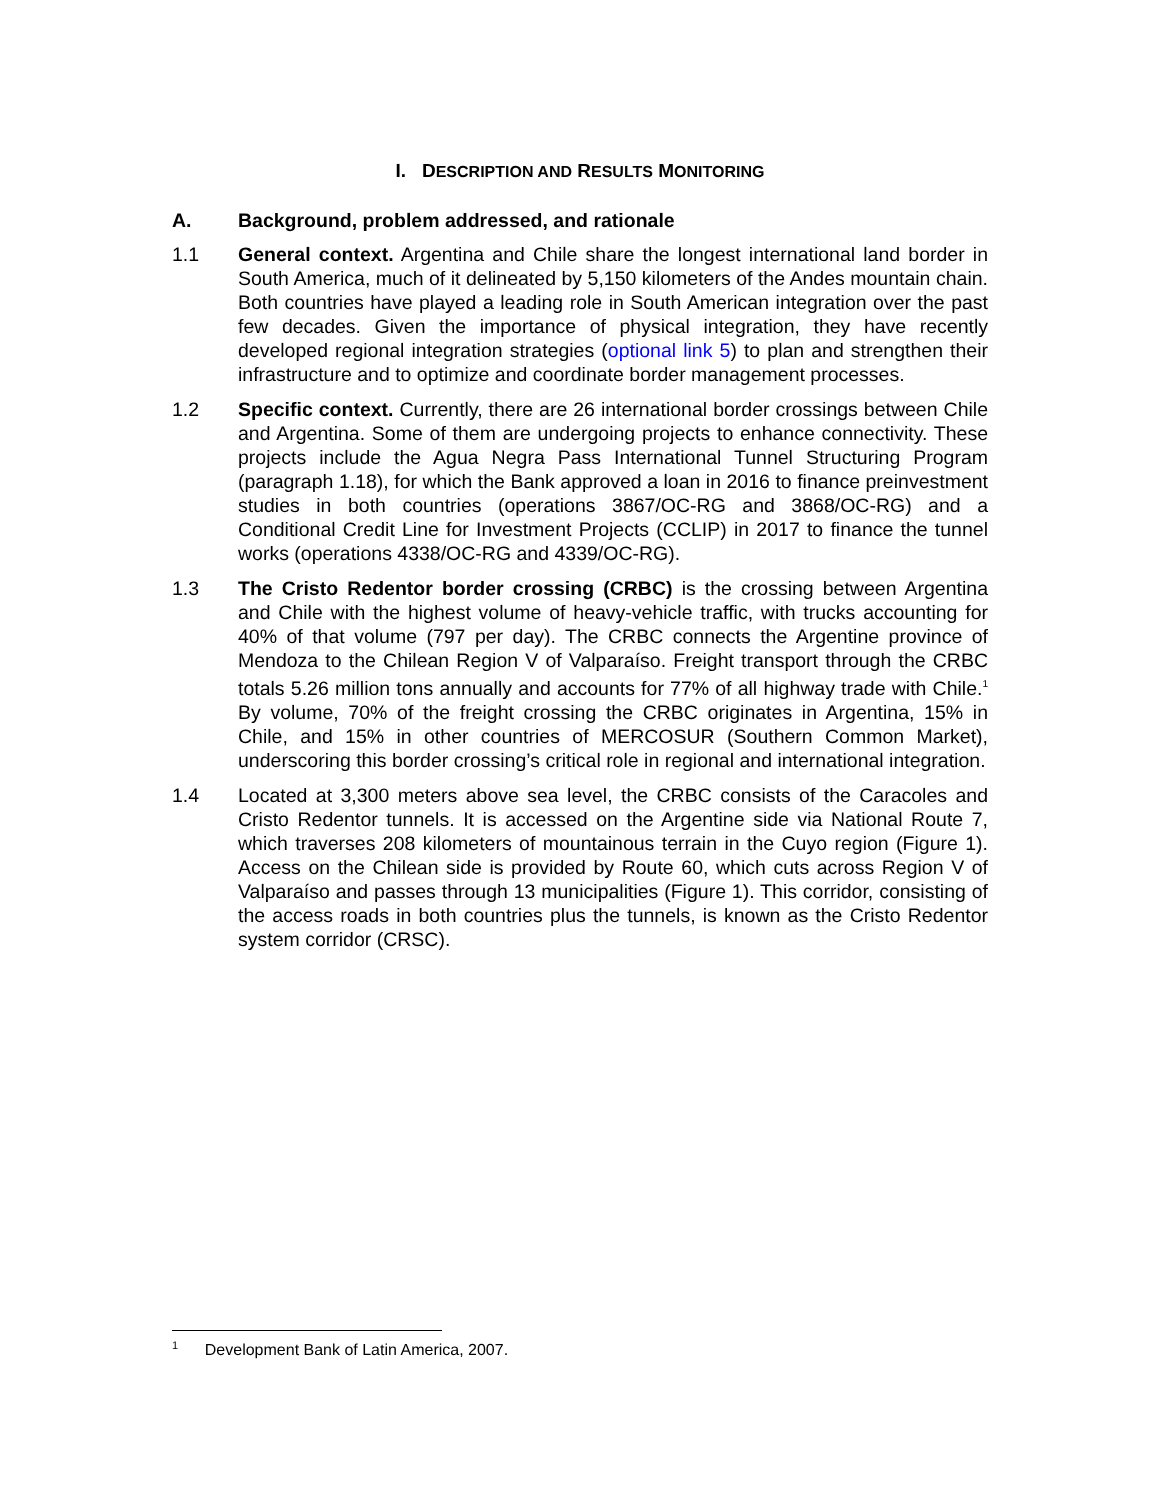I. DESCRIPTION AND RESULTS MONITORING
A. Background, problem addressed, and rationale
1.1 General context. Argentina and Chile share the longest international land border in South America, much of it delineated by 5,150 kilometers of the Andes mountain chain. Both countries have played a leading role in South American integration over the past few decades. Given the importance of physical integration, they have recently developed regional integration strategies (optional link 5) to plan and strengthen their infrastructure and to optimize and coordinate border management processes.
1.2 Specific context. Currently, there are 26 international border crossings between Chile and Argentina. Some of them are undergoing projects to enhance connectivity. These projects include the Agua Negra Pass International Tunnel Structuring Program (paragraph 1.18), for which the Bank approved a loan in 2016 to finance preinvestment studies in both countries (operations 3867/OC-RG and 3868/OC-RG) and a Conditional Credit Line for Investment Projects (CCLIP) in 2017 to finance the tunnel works (operations 4338/OC-RG and 4339/OC-RG).
1.3 The Cristo Redentor border crossing (CRBC) is the crossing between Argentina and Chile with the highest volume of heavy-vehicle traffic, with trucks accounting for 40% of that volume (797 per day). The CRBC connects the Argentine province of Mendoza to the Chilean Region V of Valparaíso. Freight transport through the CRBC totals 5.26 million tons annually and accounts for 77% of all highway trade with Chile.<sup>1</sup> By volume, 70% of the freight crossing the CRBC originates in Argentina, 15% in Chile, and 15% in other countries of MERCOSUR (Southern Common Market), underscoring this border crossing’s critical role in regional and international integration.
1.4 Located at 3,300 meters above sea level, the CRBC consists of the Caracoles and Cristo Redentor tunnels. It is accessed on the Argentine side via National Route 7, which traverses 208 kilometers of mountainous terrain in the Cuyo region (Figure 1). Access on the Chilean side is provided by Route 60, which cuts across Region V of Valparaíso and passes through 13 municipalities (Figure 1). This corridor, consisting of the access roads in both countries plus the tunnels, is known as the Cristo Redentor system corridor (CRSC).
<sup>1</sup> Development Bank of Latin America, 2007.